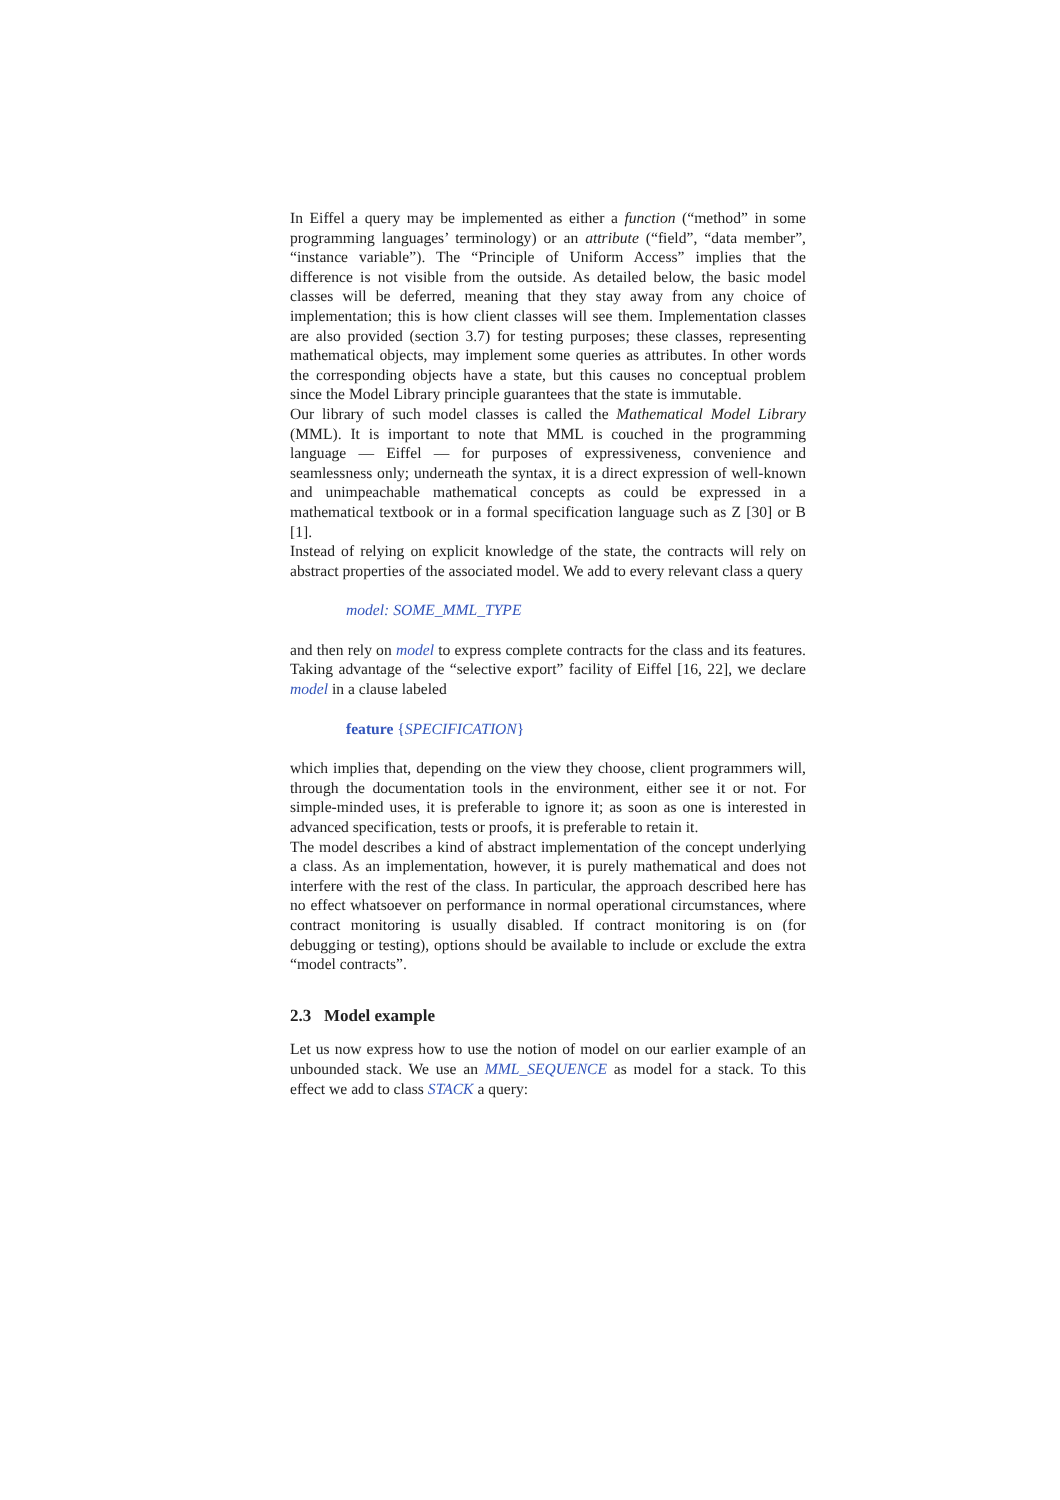In Eiffel a query may be implemented as either a function (“method” in some programming languages’ terminology) or an attribute (“field”, “data member”, “instance variable”). The “Principle of Uniform Access” implies that the difference is not visible from the outside. As detailed below, the basic model classes will be deferred, meaning that they stay away from any choice of implementation; this is how client classes will see them. Implementation classes are also provided (section 3.7) for testing purposes; these classes, representing mathematical objects, may implement some queries as attributes. In other words the corresponding objects have a state, but this causes no conceptual problem since the Model Library principle guarantees that the state is immutable.
Our library of such model classes is called the Mathematical Model Library (MML). It is important to note that MML is couched in the programming language — Eiffel — for purposes of expressiveness, convenience and seamlessness only; underneath the syntax, it is a direct expression of well-known and unimpeachable mathematical concepts as could be expressed in a mathematical textbook or in a formal specification language such as Z [30] or B [1].
Instead of relying on explicit knowledge of the state, the contracts will rely on abstract properties of the associated model. We add to every relevant class a query
model: SOME_MML_TYPE
and then rely on model to express complete contracts for the class and its features. Taking advantage of the “selective export” facility of Eiffel [16, 22], we declare model in a clause labeled
feature {SPECIFICATION}
which implies that, depending on the view they choose, client programmers will, through the documentation tools in the environment, either see it or not. For simple-minded uses, it is preferable to ignore it; as soon as one is interested in advanced specification, tests or proofs, it is preferable to retain it.
The model describes a kind of abstract implementation of the concept underlying a class. As an implementation, however, it is purely mathematical and does not interfere with the rest of the class. In particular, the approach described here has no effect whatsoever on performance in normal operational circumstances, where contract monitoring is usually disabled. If contract monitoring is on (for debugging or testing), options should be available to include or exclude the extra “model contracts”.
2.3 Model example
Let us now express how to use the notion of model on our earlier example of an unbounded stack. We use an MML_SEQUENCE as model for a stack. To this effect we add to class STACK a query: